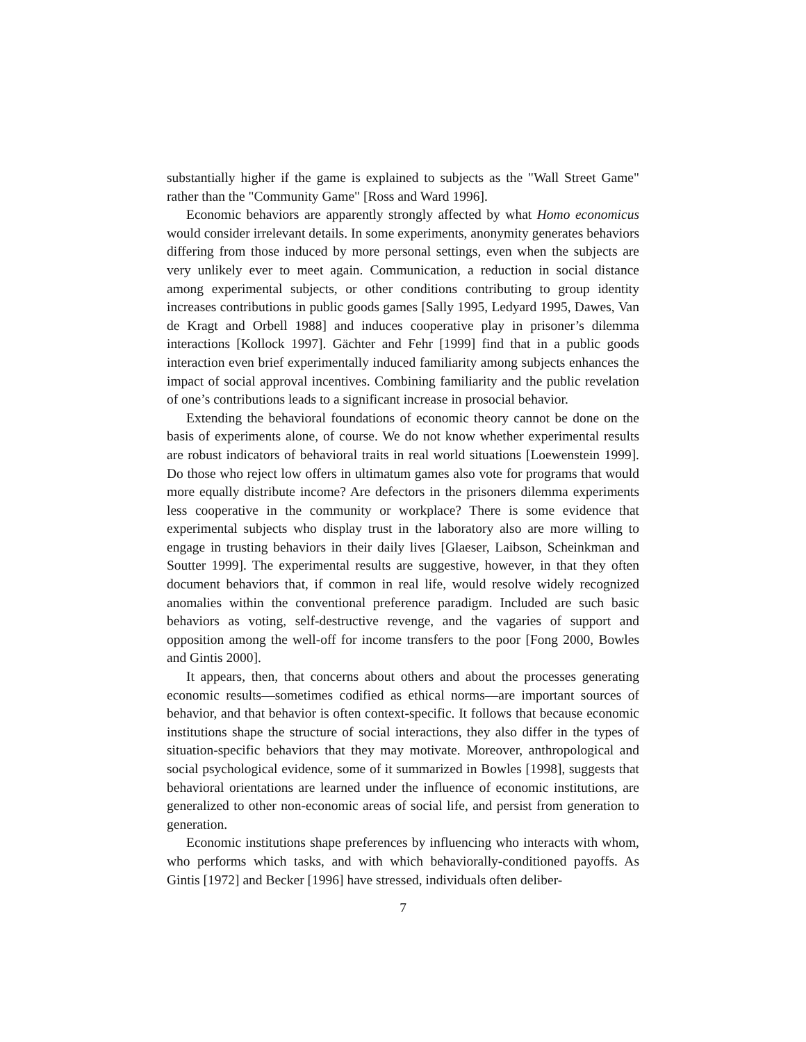substantially higher if the game is explained to subjects as the "Wall Street Game" rather than the "Community Game" [Ross and Ward 1996].
Economic behaviors are apparently strongly affected by what Homo economicus would consider irrelevant details. In some experiments, anonymity generates behaviors differing from those induced by more personal settings, even when the subjects are very unlikely ever to meet again. Communication, a reduction in social distance among experimental subjects, or other conditions contributing to group identity increases contributions in public goods games [Sally 1995, Ledyard 1995, Dawes, Van de Kragt and Orbell 1988] and induces cooperative play in prisoner’s dilemma interactions [Kollock 1997]. Gächter and Fehr [1999] find that in a public goods interaction even brief experimentally induced familiarity among subjects enhances the impact of social approval incentives. Combining familiarity and the public revelation of one’s contributions leads to a significant increase in prosocial behavior.
Extending the behavioral foundations of economic theory cannot be done on the basis of experiments alone, of course. We do not know whether experimental results are robust indicators of behavioral traits in real world situations [Loewenstein 1999]. Do those who reject low offers in ultimatum games also vote for programs that would more equally distribute income? Are defectors in the prisoners dilemma experiments less cooperative in the community or workplace? There is some evidence that experimental subjects who display trust in the laboratory also are more willing to engage in trusting behaviors in their daily lives [Glaeser, Laibson, Scheinkman and Soutter 1999]. The experimental results are suggestive, however, in that they often document behaviors that, if common in real life, would resolve widely recognized anomalies within the conventional preference paradigm. Included are such basic behaviors as voting, self-destructive revenge, and the vagaries of support and opposition among the well-off for income transfers to the poor [Fong 2000, Bowles and Gintis 2000].
It appears, then, that concerns about others and about the processes generating economic results—sometimes codified as ethical norms—are important sources of behavior, and that behavior is often context-specific. It follows that because economic institutions shape the structure of social interactions, they also differ in the types of situation-specific behaviors that they may motivate. Moreover, anthropological and social psychological evidence, some of it summarized in Bowles [1998], suggests that behavioral orientations are learned under the influence of economic institutions, are generalized to other non-economic areas of social life, and persist from generation to generation.
Economic institutions shape preferences by influencing who interacts with whom, who performs which tasks, and with which behaviorally-conditioned payoffs. As Gintis [1972] and Becker [1996] have stressed, individuals often deliber-
7